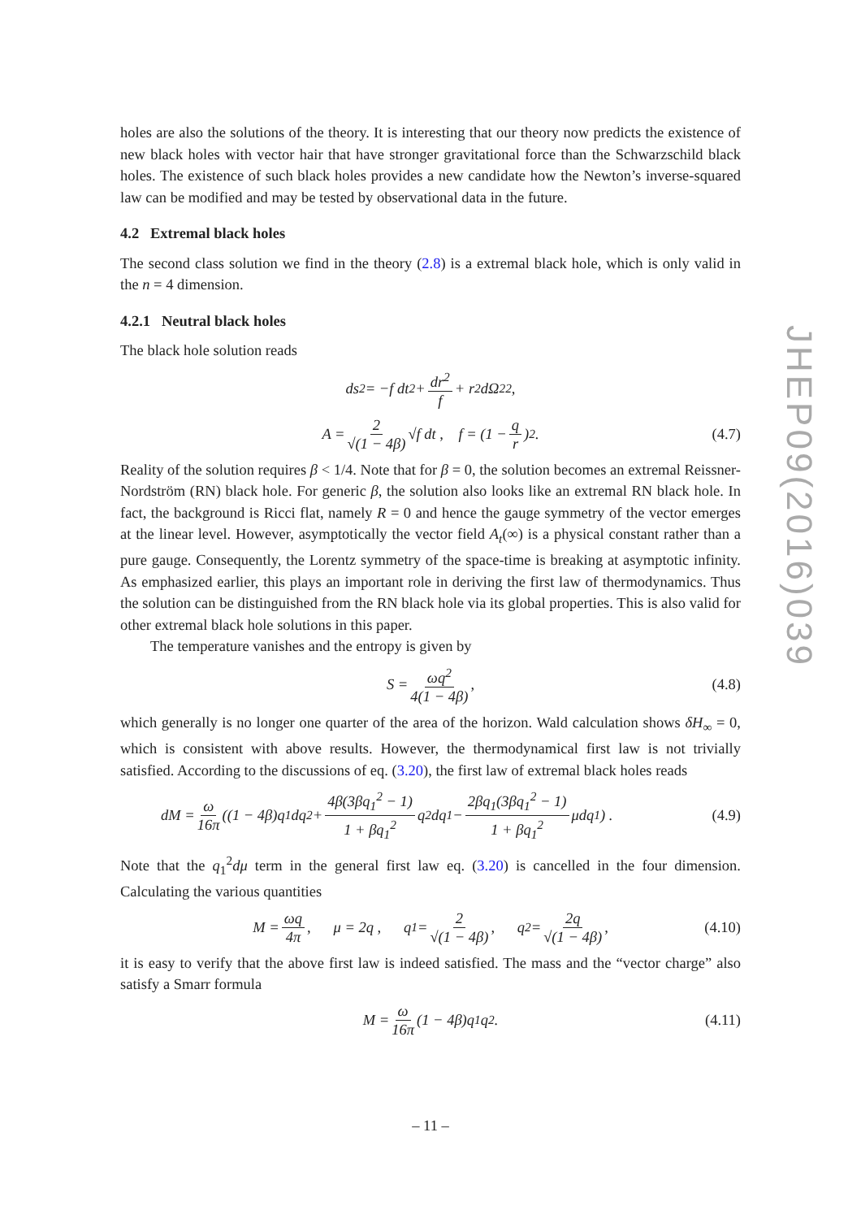holes are also the solutions of the theory. It is interesting that our theory now predicts the existence of new black holes with vector hair that have stronger gravitational force than the Schwarzschild black holes. The existence of such black holes provides a new candidate how the Newton’s inverse-squared law can be modified and may be tested by observational data in the future.
4.2 Extremal black holes
The second class solution we find in the theory (2.8) is a extremal black hole, which is only valid in the n = 4 dimension.
4.2.1 Neutral black holes
The black hole solution reads
ds<sup>2</sup> = −f dt<sup>2</sup> + dr<sup>2</sup> f + r<sup>2</sup>dΩ<sub>2</sub><sup>2</sup> ,
A = 2 √(1 − 4β) √f dt , f = (1 − q r)<sup>2</sup> . (4.7)
Reality of the solution requires β < 1/4. Note that for β = 0, the solution becomes an extremal Reissner-Nordström (RN) black hole. For generic β, the solution also looks like an extremal RN black hole. In fact, the background is Ricci flat, namely R = 0 and hence the gauge symmetry of the vector emerges at the linear level. However, asymptotically the vector field A<sub>t</sub>(∞) is a physical constant rather than a pure gauge. Consequently, the Lorentz symmetry of the space-time is breaking at asymptotic infinity. As emphasized earlier, this plays an important role in deriving the first law of thermodynamics. Thus the solution can be distinguished from the RN black hole via its global properties. This is also valid for other extremal black hole solutions in this paper.
The temperature vanishes and the entropy is given by
S = ωq<sup>2</sup> 4(1 − 4β) , (4.8)
which generally is no longer one quarter of the area of the horizon. Wald calculation shows δH<sub>∞</sub> = 0, which is consistent with above results. However, the thermodynamical first law is not trivially satisfied. According to the discussions of eq. (3.20), the first law of extremal black holes reads
dM = ω 16π ((1 − 4β)q<sub>1</sub>dq<sub>2</sub> + 4β(3βq<sub>1</sub><sup>2</sup> − 1) 1 + βq<sub>1</sub><sup>2</sup> q<sub>2</sub>dq<sub>1</sub> − 2βq<sub>1</sub>(3βq<sub>1</sub><sup>2</sup> − 1) 1 + βq<sub>1</sub><sup>2</sup> μdq<sub>1</sub>) . (4.9)
Note that the q<sub>1</sub><sup>2</sup>dμ term in the general first law eq. (3.20) is cancelled in the four dimension. Calculating the various quantities
M = ωq 4π , μ = 2q , q<sub>1</sub> = 2 √(1 − 4β) , q<sub>2</sub> = 2q √(1 − 4β) , (4.10)
it is easy to verify that the above first law is indeed satisfied. The mass and the “vector charge” also satisfy a Smarr formula
M = ω 16π (1 − 4β)q<sub>1</sub>q<sub>2</sub> . (4.11)
JHEP09(2016)039
– 11 –